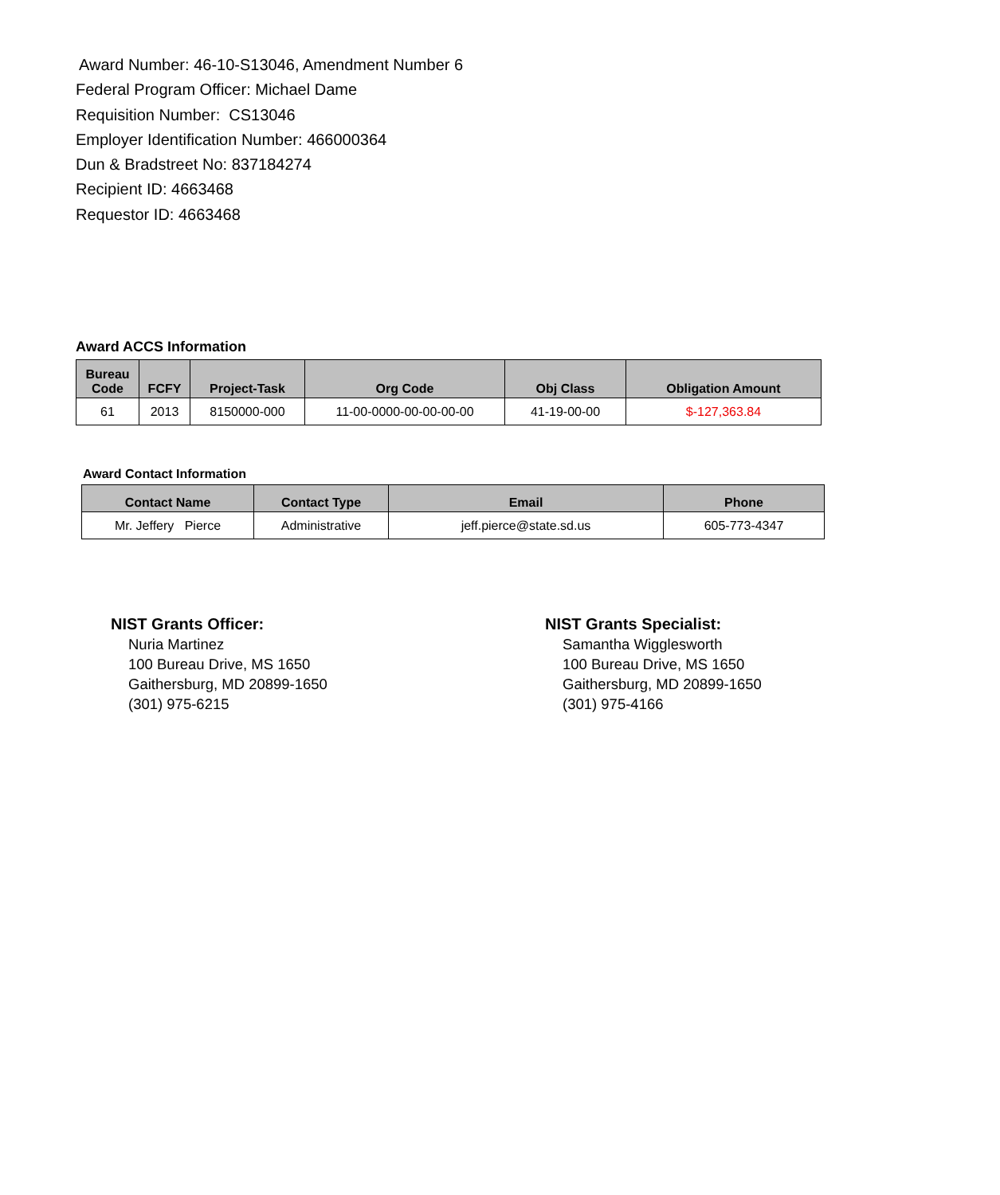Award Number: 46-10-S13046, Amendment Number 6
Federal Program Officer: Michael Dame
Requisition Number: CS13046
Employer Identification Number: 466000364
Dun & Bradstreet No: 837184274
Recipient ID: 4663468
Requestor ID: 4663468
Award ACCS Information
| Bureau Code | FCFY | Project-Task | Org Code | Obj Class | Obligation Amount |
| --- | --- | --- | --- | --- | --- |
| 61 | 2013 | 8150000-000 | 11-00-0000-00-00-00-00 | 41-19-00-00 | $-127,363.84 |
Award Contact Information
| Contact Name | Contact Type | Email | Phone |
| --- | --- | --- | --- |
| Mr. Jeffery Pierce | Administrative | jeff.pierce@state.sd.us | 605-773-4347 |
NIST Grants Officer:
Nuria Martinez
100 Bureau Drive, MS 1650
Gaithersburg, MD 20899-1650
(301) 975-6215
NIST Grants Specialist:
Samantha Wigglesworth
100 Bureau Drive, MS 1650
Gaithersburg, MD 20899-1650
(301) 975-4166